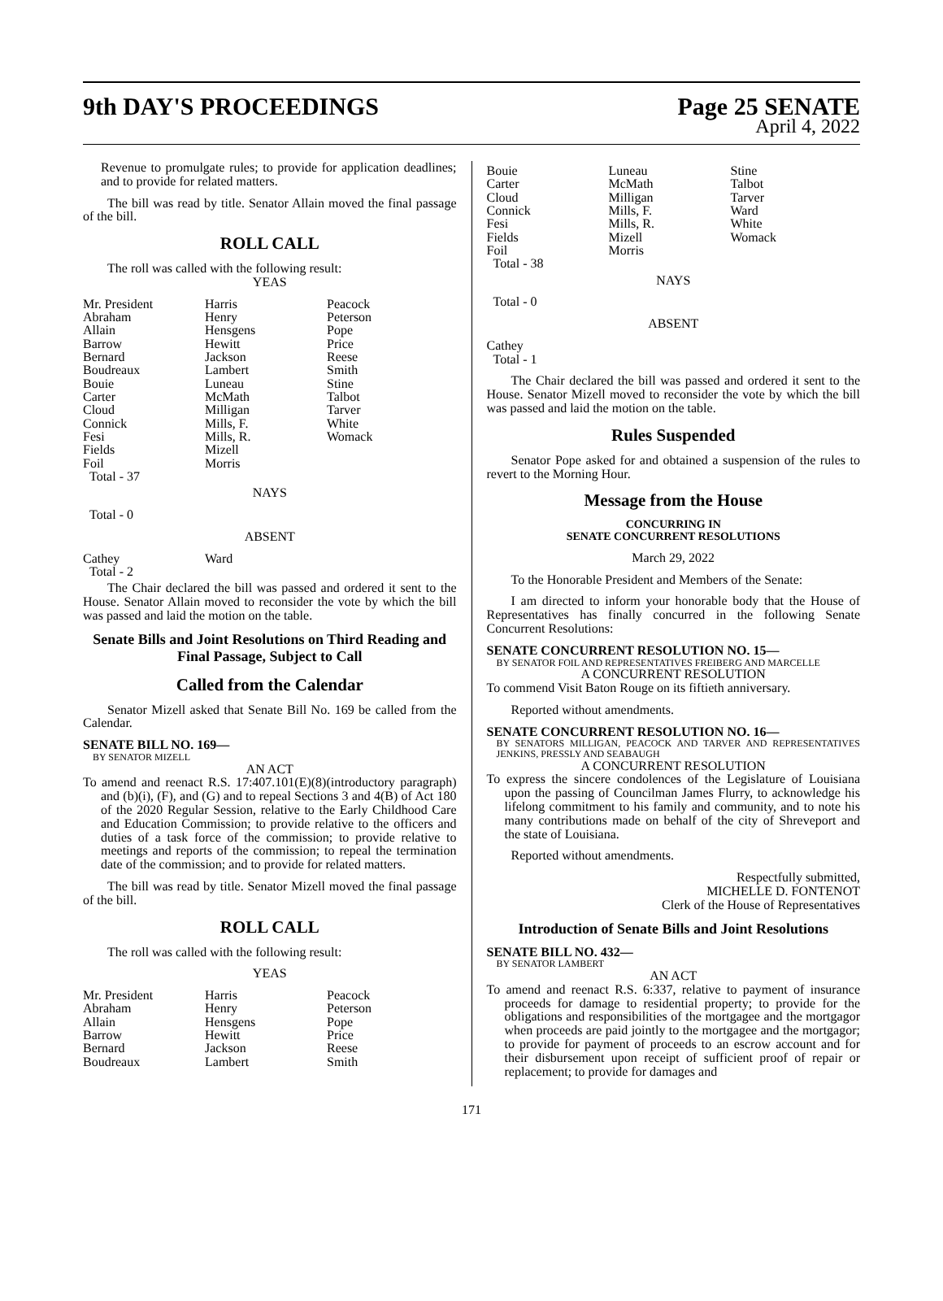9th DAY'S PROCEEDINGS Page 25 SENATE
April 4, 2022
Revenue to promulgate rules; to provide for application deadlines; and to provide for related matters.
The bill was read by title. Senator Allain moved the final passage of the bill.
ROLL CALL
The roll was called with the following result:
YEAS
| Mr. President | Harris | Peacock |
| Abraham | Henry | Peterson |
| Allain | Hensgens | Pope |
| Barrow | Hewitt | Price |
| Bernard | Jackson | Reese |
| Boudreaux | Lambert | Smith |
| Bouie | Luneau | Stine |
| Carter | McMath | Talbot |
| Cloud | Milligan | Tarver |
| Connick | Mills, F. | White |
| Fesi | Mills, R. | Womack |
| Fields | Mizell | |
| Foil | Morris | |
| Total - 37 | | |
NAYS
Total - 0
ABSENT
| Cathey | Ward |
| Total - 2 | |
The Chair declared the bill was passed and ordered it sent to the House. Senator Allain moved to reconsider the vote by which the bill was passed and laid the motion on the table.
Senate Bills and Joint Resolutions on Third Reading and Final Passage, Subject to Call
Called from the Calendar
Senator Mizell asked that Senate Bill No. 169 be called from the Calendar.
SENATE BILL NO. 169—
BY SENATOR MIZELL
AN ACT
To amend and reenact R.S. 17:407.101(E)(8)(introductory paragraph) and (b)(i), (F), and (G) and to repeal Sections 3 and 4(B) of Act 180 of the 2020 Regular Session, relative to the Early Childhood Care and Education Commission; to provide relative to the officers and duties of a task force of the commission; to provide relative to meetings and reports of the commission; to repeal the termination date of the commission; and to provide for related matters.
The bill was read by title. Senator Mizell moved the final passage of the bill.
ROLL CALL
The roll was called with the following result:
YEAS
| Mr. President | Harris | Peacock |
| Abraham | Henry | Peterson |
| Allain | Hensgens | Pope |
| Barrow | Hewitt | Price |
| Bernard | Jackson | Reese |
| Boudreaux | Lambert | Smith |
| Bouie | Luneau | Stine |
| Carter | McMath | Talbot |
| Cloud | Milligan | Tarver |
| Connick | Mills, F. | Ward |
| Fesi | Mills, R. | White |
| Fields | Mizell | Womack |
| Foil | Morris | |
| Total - 38 | | |
NAYS
Total - 0
ABSENT
Cathey
Total - 1
The Chair declared the bill was passed and ordered it sent to the House. Senator Mizell moved to reconsider the vote by which the bill was passed and laid the motion on the table.
Rules Suspended
Senator Pope asked for and obtained a suspension of the rules to revert to the Morning Hour.
Message from the House
CONCURRING IN
SENATE CONCURRENT RESOLUTIONS
March 29, 2022
To the Honorable President and Members of the Senate:
I am directed to inform your honorable body that the House of Representatives has finally concurred in the following Senate Concurrent Resolutions:
SENATE CONCURRENT RESOLUTION NO. 15—
BY SENATOR FOIL AND REPRESENTATIVES FREIBERG AND MARCELLE
A CONCURRENT RESOLUTION
To commend Visit Baton Rouge on its fiftieth anniversary.
Reported without amendments.
SENATE CONCURRENT RESOLUTION NO. 16—
BY SENATORS MILLIGAN, PEACOCK AND TARVER AND REPRESENTATIVES JENKINS, PRESSLY AND SEABAUGH
A CONCURRENT RESOLUTION
To express the sincere condolences of the Legislature of Louisiana upon the passing of Councilman James Flurry, to acknowledge his lifelong commitment to his family and community, and to note his many contributions made on behalf of the city of Shreveport and the state of Louisiana.
Reported without amendments.
Respectfully submitted,
MICHELLE D. FONTENOT
Clerk of the House of Representatives
Introduction of Senate Bills and Joint Resolutions
SENATE BILL NO. 432—
BY SENATOR LAMBERT
AN ACT
To amend and reenact R.S. 6:337, relative to payment of insurance proceeds for damage to residential property; to provide for the obligations and responsibilities of the mortgagee and the mortgagor when proceeds are paid jointly to the mortgagee and the mortgagor; to provide for payment of proceeds to an escrow account and for their disbursement upon receipt of sufficient proof of repair or replacement; to provide for damages and
171